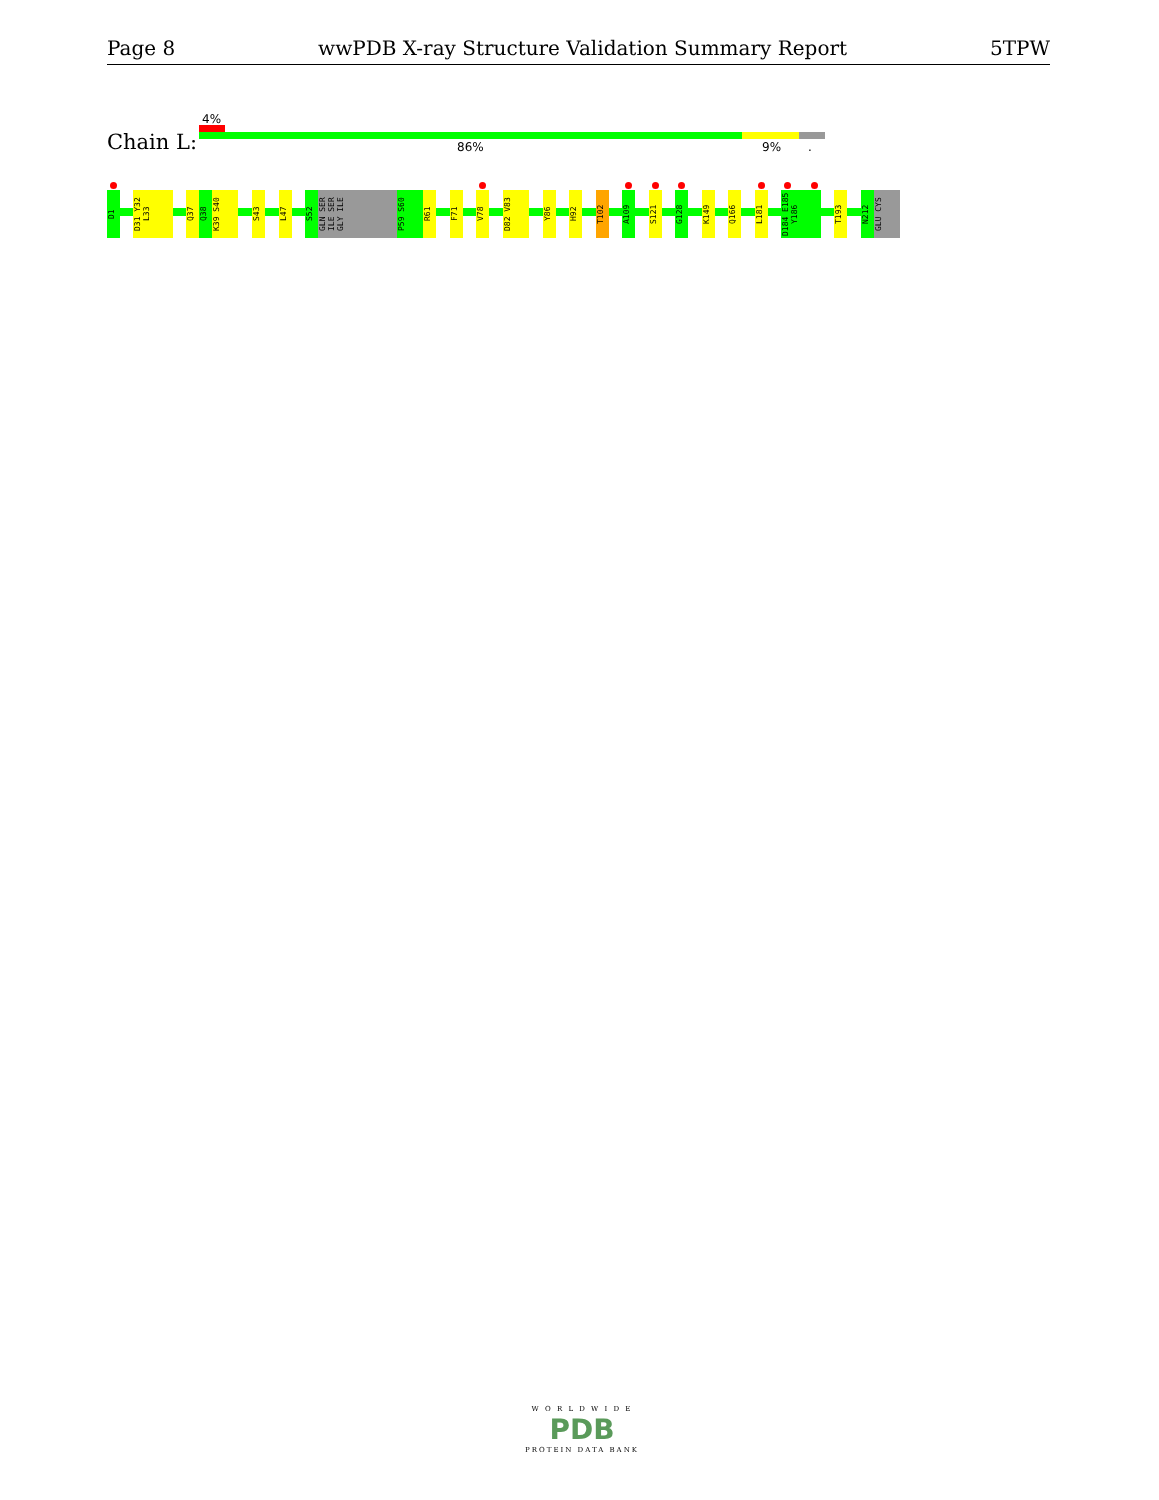Page 8 wwPDB X-ray Structure Validation Summary Report 5TPW
4%
Chain L: 86% 9% .
D1
D31 Y32 L33
Q37
Q38
K39 S40
S43
L47
S52
GLN SER ILE SER GLY ILE
P59 S60
R61
F71
V78
D82 V83
Y86
H92
T102
A109
S121
G128
K149
Q166
L181
D184 E185 Y186
T193
N212
GLU CYS
W O R L D W I D E
PDB
PROTEIN DATA BANK